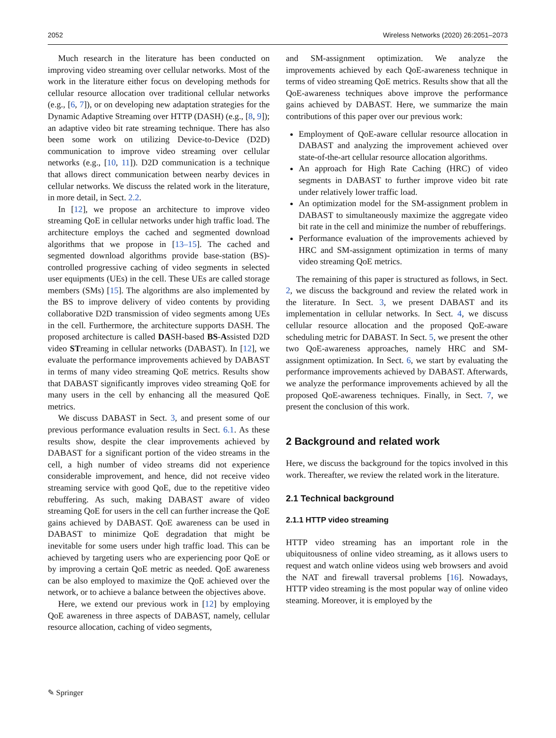2052 Wireless Networks (2020) 26:2051–2073
Much research in the literature has been conducted on improving video streaming over cellular networks. Most of the work in the literature either focus on developing methods for cellular resource allocation over traditional cellular networks (e.g., [6, 7]), or on developing new adaptation strategies for the Dynamic Adaptive Streaming over HTTP (DASH) (e.g., [8, 9]); an adaptive video bit rate streaming technique. There has also been some work on utilizing Device-to-Device (D2D) communication to improve video streaming over cellular networks (e.g., [10, 11]). D2D communication is a technique that allows direct communication between nearby devices in cellular networks. We discuss the related work in the literature, in more detail, in Sect. 2.2.
In [12], we propose an architecture to improve video streaming QoE in cellular networks under high traffic load. The architecture employs the cached and segmented download algorithms that we propose in [13–15]. The cached and segmented download algorithms provide base-station (BS)-controlled progressive caching of video segments in selected user equipments (UEs) in the cell. These UEs are called storage members (SMs) [15]. The algorithms are also implemented by the BS to improve delivery of video contents by providing collaborative D2D transmission of video segments among UEs in the cell. Furthermore, the architecture supports DASH. The proposed architecture is called DASH-based BS-Assisted D2D video STreaming in cellular networks (DABAST). In [12], we evaluate the performance improvements achieved by DABAST in terms of many video streaming QoE metrics. Results show that DABAST significantly improves video streaming QoE for many users in the cell by enhancing all the measured QoE metrics.
We discuss DABAST in Sect. 3, and present some of our previous performance evaluation results in Sect. 6.1. As these results show, despite the clear improvements achieved by DABAST for a significant portion of the video streams in the cell, a high number of video streams did not experience considerable improvement, and hence, did not receive video streaming service with good QoE, due to the repetitive video rebuffering. As such, making DABAST aware of video streaming QoE for users in the cell can further increase the QoE gains achieved by DABAST. QoE awareness can be used in DABAST to minimize QoE degradation that might be inevitable for some users under high traffic load. This can be achieved by targeting users who are experiencing poor QoE or by improving a certain QoE metric as needed. QoE awareness can be also employed to maximize the QoE achieved over the network, or to achieve a balance between the objectives above.
Here, we extend our previous work in [12] by employing QoE awareness in three aspects of DABAST, namely, cellular resource allocation, caching of video segments,
and SM-assignment optimization. We analyze the improvements achieved by each QoE-awareness technique in terms of video streaming QoE metrics. Results show that all the QoE-awareness techniques above improve the performance gains achieved by DABAST. Here, we summarize the main contributions of this paper over our previous work:
Employment of QoE-aware cellular resource allocation in DABAST and analyzing the improvement achieved over state-of-the-art cellular resource allocation algorithms.
An approach for High Rate Caching (HRC) of video segments in DABAST to further improve video bit rate under relatively lower traffic load.
An optimization model for the SM-assignment problem in DABAST to simultaneously maximize the aggregate video bit rate in the cell and minimize the number of rebufferings.
Performance evaluation of the improvements achieved by HRC and SM-assignment optimization in terms of many video streaming QoE metrics.
The remaining of this paper is structured as follows, in Sect. 2, we discuss the background and review the related work in the literature. In Sect. 3, we present DABAST and its implementation in cellular networks. In Sect. 4, we discuss cellular resource allocation and the proposed QoE-aware scheduling metric for DABAST. In Sect. 5, we present the other two QoE-awareness approaches, namely HRC and SM-assignment optimization. In Sect. 6, we start by evaluating the performance improvements achieved by DABAST. Afterwards, we analyze the performance improvements achieved by all the proposed QoE-awareness techniques. Finally, in Sect. 7, we present the conclusion of this work.
2 Background and related work
Here, we discuss the background for the topics involved in this work. Thereafter, we review the related work in the literature.
2.1 Technical background
2.1.1 HTTP video streaming
HTTP video streaming has an important role in the ubiquitousness of online video streaming, as it allows users to request and watch online videos using web browsers and avoid the NAT and firewall traversal problems [16]. Nowadays, HTTP video streaming is the most popular way of online video steaming. Moreover, it is employed by the
✎ Springer